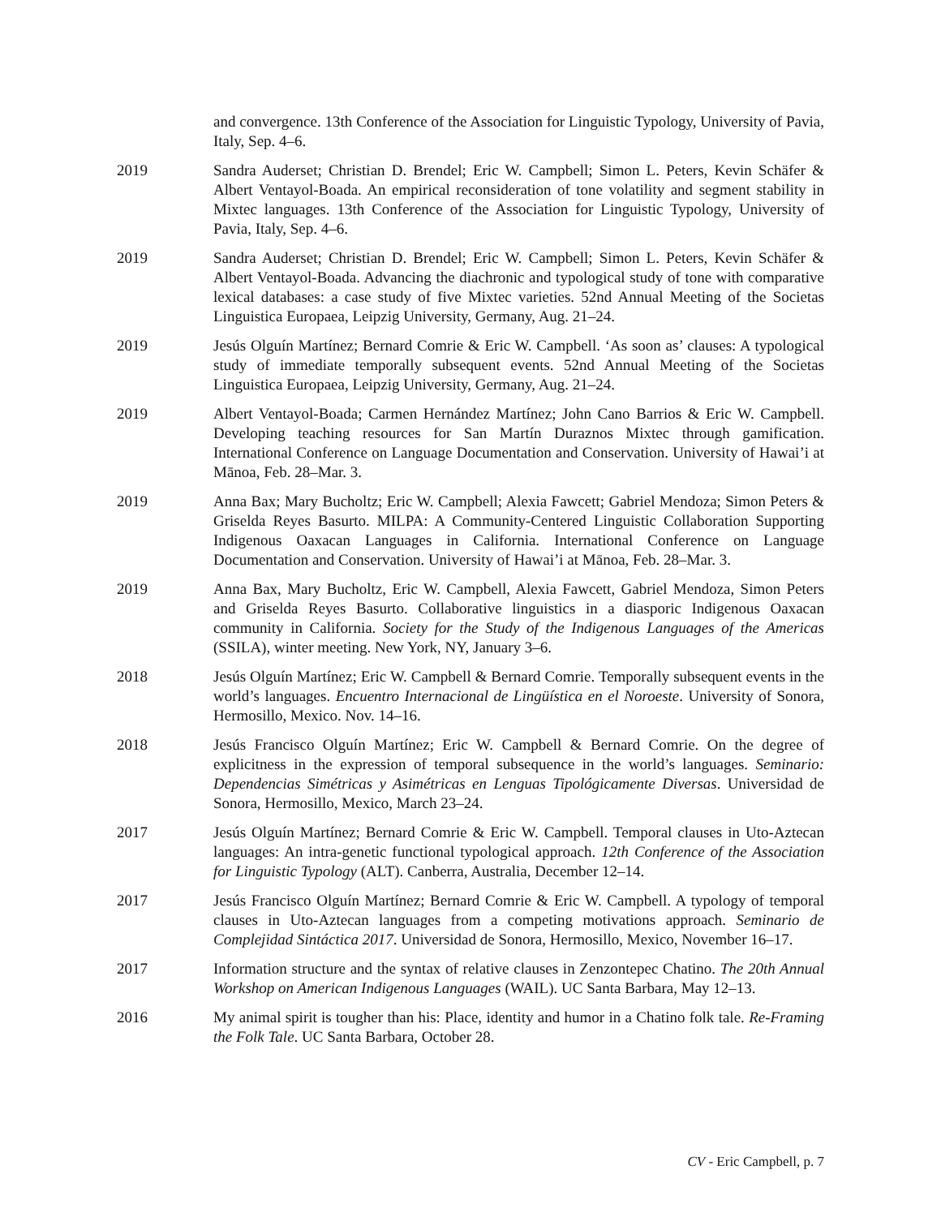and convergence. 13th Conference of the Association for Linguistic Typology, University of Pavia, Italy, Sep. 4–6.
2019 Sandra Auderset; Christian D. Brendel; Eric W. Campbell; Simon L. Peters, Kevin Schäfer & Albert Ventayol-Boada. An empirical reconsideration of tone volatility and segment stability in Mixtec languages. 13th Conference of the Association for Linguistic Typology, University of Pavia, Italy, Sep. 4–6.
2019 Sandra Auderset; Christian D. Brendel; Eric W. Campbell; Simon L. Peters, Kevin Schäfer & Albert Ventayol-Boada. Advancing the diachronic and typological study of tone with comparative lexical databases: a case study of five Mixtec varieties. 52nd Annual Meeting of the Societas Linguistica Europaea, Leipzig University, Germany, Aug. 21–24.
2019 Jesús Olguín Martínez; Bernard Comrie & Eric W. Campbell. ‘As soon as’ clauses: A typological study of immediate temporally subsequent events. 52nd Annual Meeting of the Societas Linguistica Europaea, Leipzig University, Germany, Aug. 21–24.
2019 Albert Ventayol-Boada; Carmen Hernández Martínez; John Cano Barrios & Eric W. Campbell. Developing teaching resources for San Martín Duraznos Mixtec through gamification. International Conference on Language Documentation and Conservation. University of Hawai’i at Mānoa, Feb. 28–Mar. 3.
2019 Anna Bax; Mary Bucholtz; Eric W. Campbell; Alexia Fawcett; Gabriel Mendoza; Simon Peters & Griselda Reyes Basurto. MILPA: A Community-Centered Linguistic Collaboration Supporting Indigenous Oaxacan Languages in California. International Conference on Language Documentation and Conservation. University of Hawai’i at Mānoa, Feb. 28–Mar. 3.
2019 Anna Bax, Mary Bucholtz, Eric W. Campbell, Alexia Fawcett, Gabriel Mendoza, Simon Peters and Griselda Reyes Basurto. Collaborative linguistics in a diasporic Indigenous Oaxacan community in California. Society for the Study of the Indigenous Languages of the Americas (SSILA), winter meeting. New York, NY, January 3–6.
2018 Jesús Olguín Martínez; Eric W. Campbell & Bernard Comrie. Temporally subsequent events in the world’s languages. Encuentro Internacional de Lingüística en el Noroeste. University of Sonora, Hermosillo, Mexico. Nov. 14–16.
2018 Jesús Francisco Olguín Martínez; Eric W. Campbell & Bernard Comrie. On the degree of explicitness in the expression of temporal subsequence in the world’s languages. Seminario: Dependencias Simétricas y Asimétricas en Lenguas Tipológicamente Diversas. Universidad de Sonora, Hermosillo, Mexico, March 23–24.
2017 Jesús Olguín Martínez; Bernard Comrie & Eric W. Campbell. Temporal clauses in Uto-Aztecan languages: An intra-genetic functional typological approach. 12th Conference of the Association for Linguistic Typology (ALT). Canberra, Australia, December 12–14.
2017 Jesús Francisco Olguín Martínez; Bernard Comrie & Eric W. Campbell. A typology of temporal clauses in Uto-Aztecan languages from a competing motivations approach. Seminario de Complejidad Sintáctica 2017. Universidad de Sonora, Hermosillo, Mexico, November 16–17.
2017 Information structure and the syntax of relative clauses in Zenzontepec Chatino. The 20th Annual Workshop on American Indigenous Languages (WAIL). UC Santa Barbara, May 12–13.
2016 My animal spirit is tougher than his: Place, identity and humor in a Chatino folk tale. Re-Framing the Folk Tale. UC Santa Barbara, October 28.
CV - Eric Campbell, p. 7